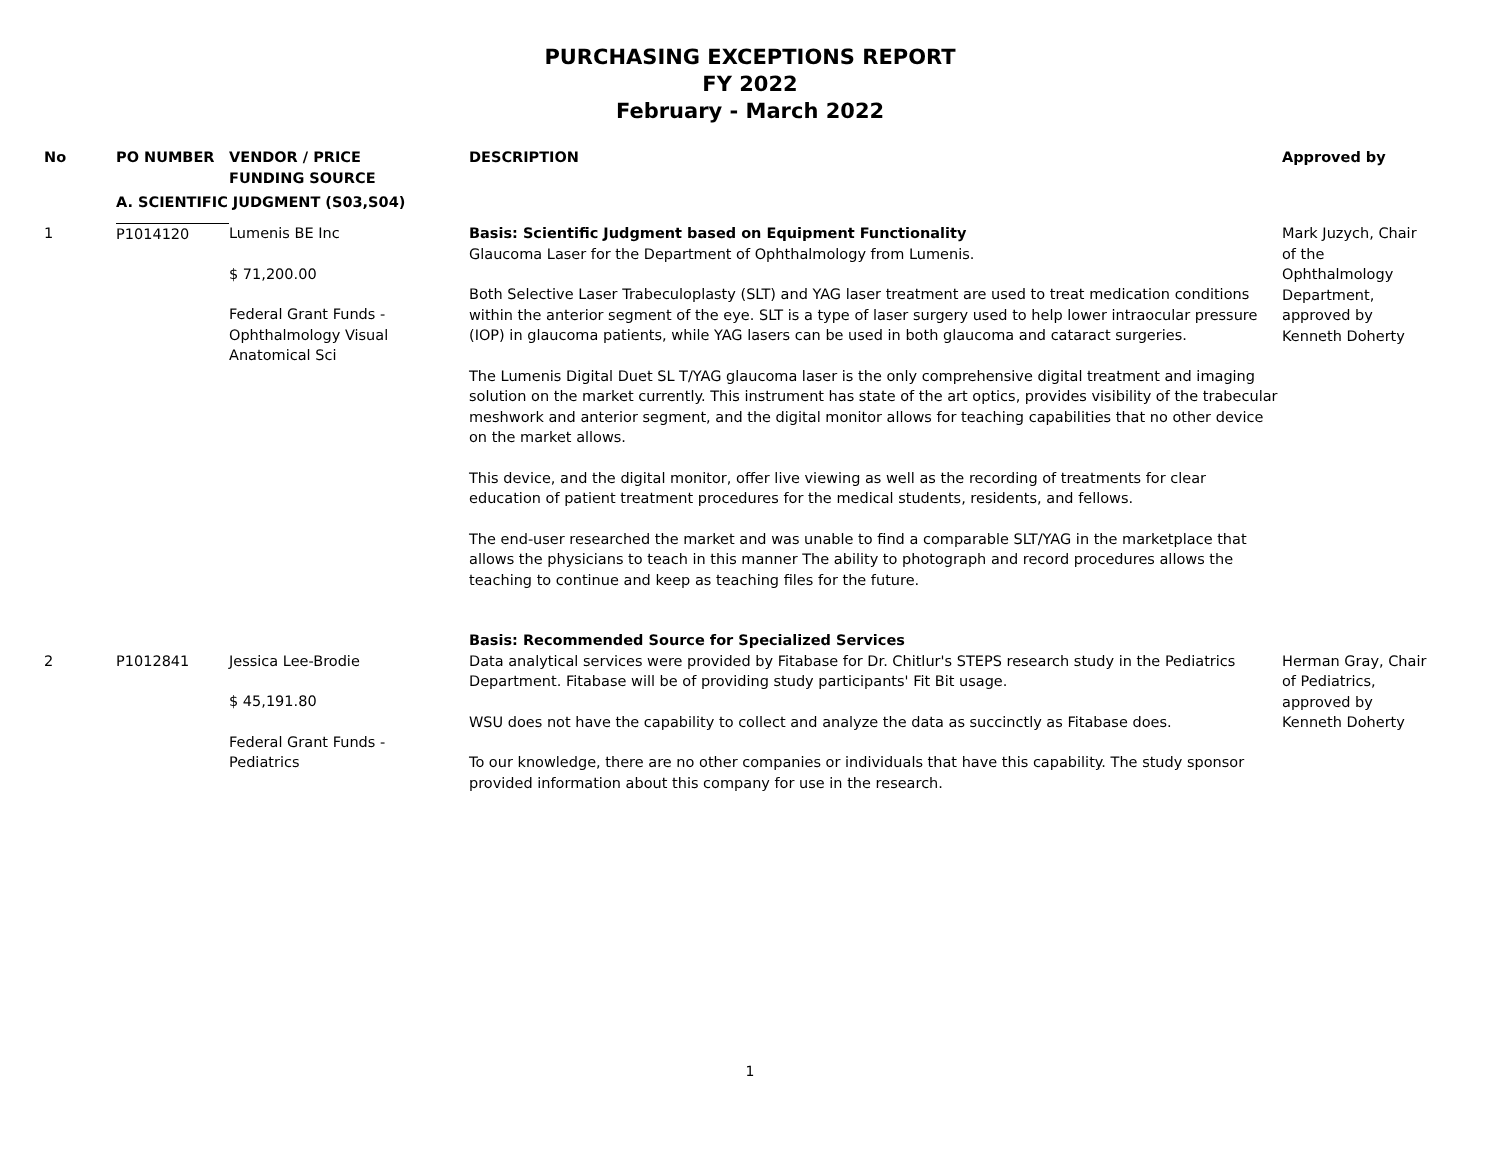PURCHASING EXCEPTIONS REPORT
FY 2022
February - March 2022
| No | PO NUMBER | VENDOR / PRICE FUNDING SOURCE | DESCRIPTION | Approved by |
| --- | --- | --- | --- | --- |
| | A. SCIENTIFIC JUDGMENT (S03,S04) | | | |
| 1 | P1014120 | Lumenis BE Inc $ 71,200.00 Federal Grant Funds - Ophthalmology Visual Anatomical Sci | Basis: Scientific Judgment based on Equipment Functionality Glaucoma Laser for the Department of Ophthalmology from Lumenis. Both Selective Laser Trabeculoplasty (SLT) and YAG laser treatment are used to treat medication conditions within the anterior segment of the eye. SLT is a type of laser surgery used to help lower intraocular pressure (IOP) in glaucoma patients, while YAG lasers can be used in both glaucoma and cataract surgeries. The Lumenis Digital Duet SL T/YAG glaucoma laser is the only comprehensive digital treatment and imaging solution on the market currently. This instrument has state of the art optics, provides visibility of the trabecular meshwork and anterior segment, and the digital monitor allows for teaching capabilities that no other device on the market allows. This device, and the digital monitor, offer live viewing as well as the recording of treatments for clear education of patient treatment procedures for the medical students, residents, and fellows. The end-user researched the market and was unable to find a comparable SLT/YAG in the marketplace that allows the physicians to teach in this manner The ability to photograph and record procedures allows the teaching to continue and keep as teaching files for the future. | Mark Juzych, Chair of the Ophthalmology Department, approved by Kenneth Doherty |
| | | | Basis: Recommended Source for Specialized Services | |
| 2 | P1012841 | Jessica Lee-Brodie $ 45,191.80 Federal Grant Funds - Pediatrics | Data analytical services were provided by Fitabase for Dr. Chitlur's STEPS research study in the Pediatrics Department. Fitabase will be of providing study participants' Fit Bit usage. WSU does not have the capability to collect and analyze the data as succinctly as Fitabase does. To our knowledge, there are no other companies or individuals that have this capability. The study sponsor provided information about this company for use in the research. | Herman Gray, Chair of Pediatrics, approved by Kenneth Doherty |
1